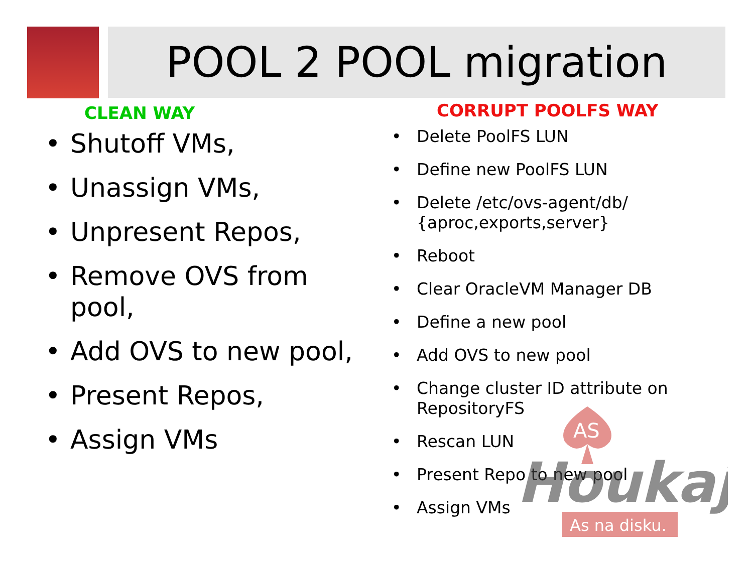POOL 2 POOL migration
CLEAN WAY
• Shutoff VMs,
• Unassign VMs,
• Unpresent Repos,
• Remove OVS from pool,
• Add OVS to new pool,
• Present Repos,
• Assign VMs
CORRUPT POOLFS WAY
• Delete PoolFS LUN
• Define new PoolFS LUN
• Delete /etc/ovs-agent/db/ {aproc,exports,server}
• Reboot
• Clear OracleVM Manager DB
• Define a new pool
• Add OVS to new pool
• Change cluster ID attribute on RepositoryFS
• Rescan LUN
• Present Repo to new pool
• Assign VMs
AS
Houkaj
As na disku.